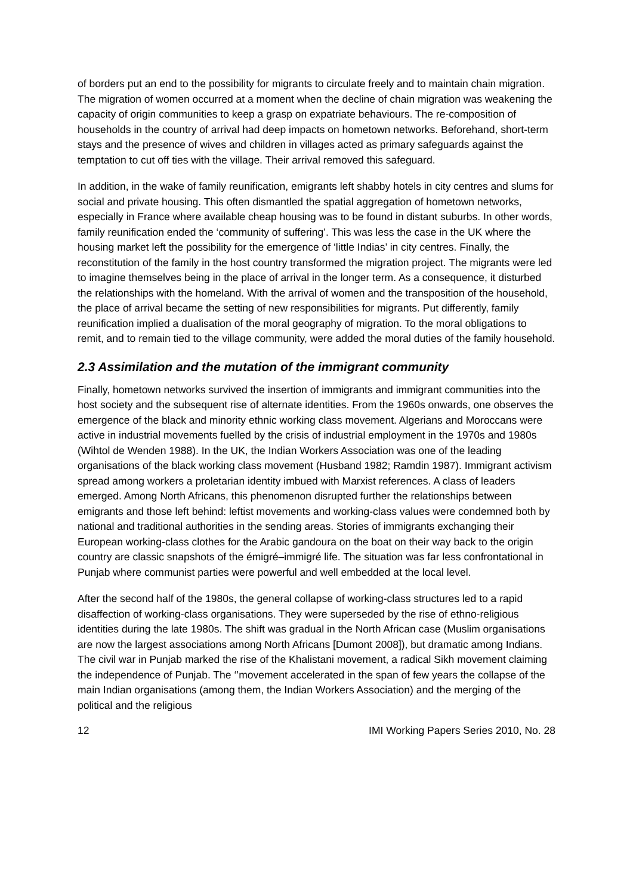of borders put an end to the possibility for migrants to circulate freely and to maintain chain migration. The migration of women occurred at a moment when the decline of chain migration was weakening the capacity of origin communities to keep a grasp on expatriate behaviours. The re-composition of households in the country of arrival had deep impacts on hometown networks. Beforehand, short-term stays and the presence of wives and children in villages acted as primary safeguards against the temptation to cut off ties with the village. Their arrival removed this safeguard.
In addition, in the wake of family reunification, emigrants left shabby hotels in city centres and slums for social and private housing. This often dismantled the spatial aggregation of hometown networks, especially in France where available cheap housing was to be found in distant suburbs. In other words, family reunification ended the ‘community of suffering’. This was less the case in the UK where the housing market left the possibility for the emergence of ‘little Indias’ in city centres. Finally, the reconstitution of the family in the host country transformed the migration project. The migrants were led to imagine themselves being in the place of arrival in the longer term. As a consequence, it disturbed the relationships with the homeland. With the arrival of women and the transposition of the household, the place of arrival became the setting of new responsibilities for migrants. Put differently, family reunification implied a dualisation of the moral geography of migration. To the moral obligations to remit, and to remain tied to the village community, were added the moral duties of the family household.
2.3 Assimilation and the mutation of the immigrant community
Finally, hometown networks survived the insertion of immigrants and immigrant communities into the host society and the subsequent rise of alternate identities. From the 1960s onwards, one observes the emergence of the black and minority ethnic working class movement. Algerians and Moroccans were active in industrial movements fuelled by the crisis of industrial employment in the 1970s and 1980s (Wihtol de Wenden 1988). In the UK, the Indian Workers Association was one of the leading organisations of the black working class movement (Husband 1982; Ramdin 1987). Immigrant activism spread among workers a proletarian identity imbued with Marxist references. A class of leaders emerged. Among North Africans, this phenomenon disrupted further the relationships between emigrants and those left behind: leftist movements and working-class values were condemned both by national and traditional authorities in the sending areas. Stories of immigrants exchanging their European working-class clothes for the Arabic gandoura on the boat on their way back to the origin country are classic snapshots of the émigré–immigré life. The situation was far less confrontational in Punjab where communist parties were powerful and well embedded at the local level.
After the second half of the 1980s, the general collapse of working-class structures led to a rapid disaffection of working-class organisations. They were superseded by the rise of ethno-religious identities during the late 1980s. The shift was gradual in the North African case (Muslim organisations are now the largest associations among North Africans [Dumont 2008]), but dramatic among Indians. The civil war in Punjab marked the rise of the Khalistani movement, a radical Sikh movement claiming the independence of Punjab. The ‘’movement accelerated in the span of few years the collapse of the main Indian organisations (among them, the Indian Workers Association) and the merging of the political and the religious
12 IMI Working Papers Series 2010, No. 28